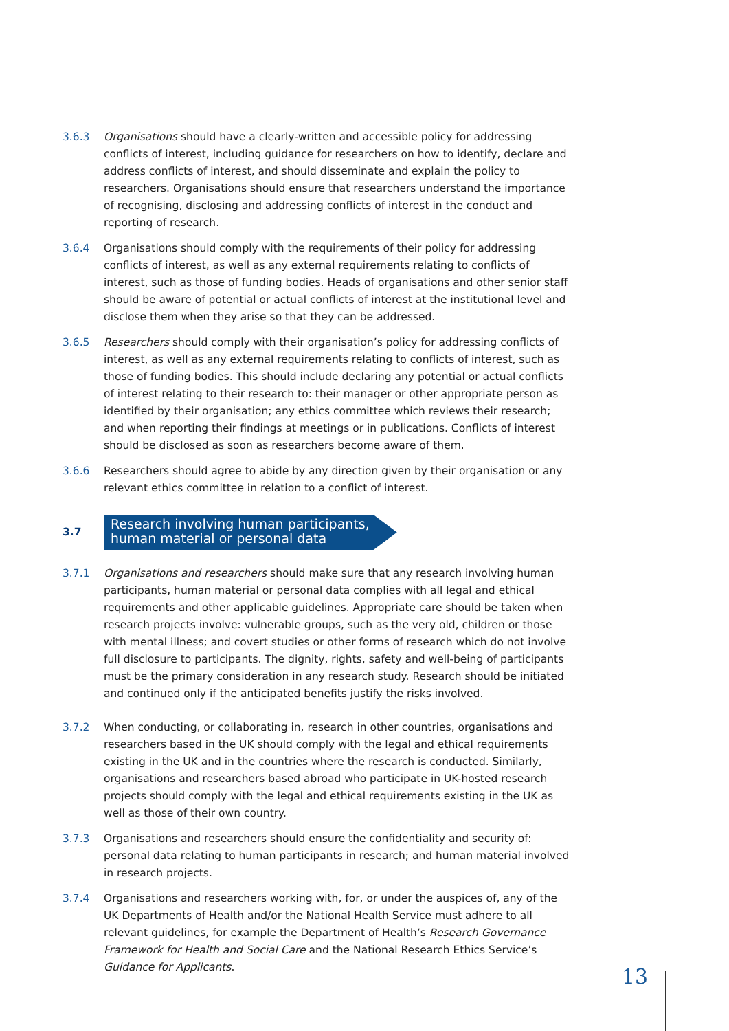3.6.3 Organisations should have a clearly-written and accessible policy for addressing conflicts of interest, including guidance for researchers on how to identify, declare and address conflicts of interest, and should disseminate and explain the policy to researchers. Organisations should ensure that researchers understand the importance of recognising, disclosing and addressing conflicts of interest in the conduct and reporting of research.
3.6.4 Organisations should comply with the requirements of their policy for addressing conflicts of interest, as well as any external requirements relating to conflicts of interest, such as those of funding bodies. Heads of organisations and other senior staff should be aware of potential or actual conflicts of interest at the institutional level and disclose them when they arise so that they can be addressed.
3.6.5 Researchers should comply with their organisation’s policy for addressing conflicts of interest, as well as any external requirements relating to conflicts of interest, such as those of funding bodies. This should include declaring any potential or actual conflicts of interest relating to their research to: their manager or other appropriate person as identified by their organisation; any ethics committee which reviews their research; and when reporting their findings at meetings or in publications. Conflicts of interest should be disclosed as soon as researchers become aware of them.
3.6.6 Researchers should agree to abide by any direction given by their organisation or any relevant ethics committee in relation to a conflict of interest.
3.7
Research involving human participants,
human material or personal data
3.7.1 Organisations and researchers should make sure that any research involving human participants, human material or personal data complies with all legal and ethical requirements and other applicable guidelines. Appropriate care should be taken when research projects involve: vulnerable groups, such as the very old, children or those with mental illness; and covert studies or other forms of research which do not involve full disclosure to participants. The dignity, rights, safety and well-being of participants must be the primary consideration in any research study. Research should be initiated and continued only if the anticipated benefits justify the risks involved.
3.7.2 When conducting, or collaborating in, research in other countries, organisations and researchers based in the UK should comply with the legal and ethical requirements existing in the UK and in the countries where the research is conducted. Similarly, organisations and researchers based abroad who participate in UK-hosted research projects should comply with the legal and ethical requirements existing in the UK as well as those of their own country.
3.7.3 Organisations and researchers should ensure the confidentiality and security of: personal data relating to human participants in research; and human material involved in research projects.
3.7.4 Organisations and researchers working with, for, or under the auspices of, any of the UK Departments of Health and/or the National Health Service must adhere to all relevant guidelines, for example the Department of Health’s Research Governance Framework for Health and Social Care and the National Research Ethics Service’s Guidance for Applicants.
13